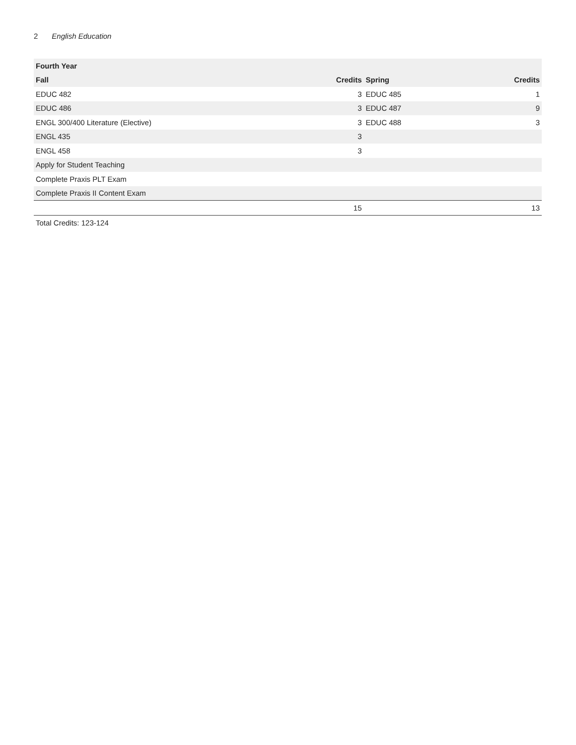2 English Education
| Fourth Year | | | |
| --- | --- | --- | --- |
| Fall | Credits | Spring | Credits |
| EDUC 482 | 3 | EDUC 485 | 1 |
| EDUC 486 | 3 | EDUC 487 | 9 |
| ENGL 300/400 Literature (Elective) | 3 | EDUC 488 | 3 |
| ENGL 435 | 3 | | |
| ENGL 458 | 3 | | |
| Apply for Student Teaching | | | |
| Complete Praxis PLT Exam | | | |
| Complete Praxis II Content Exam | | | |
| | 15 | | 13 |
Total Credits: 123-124